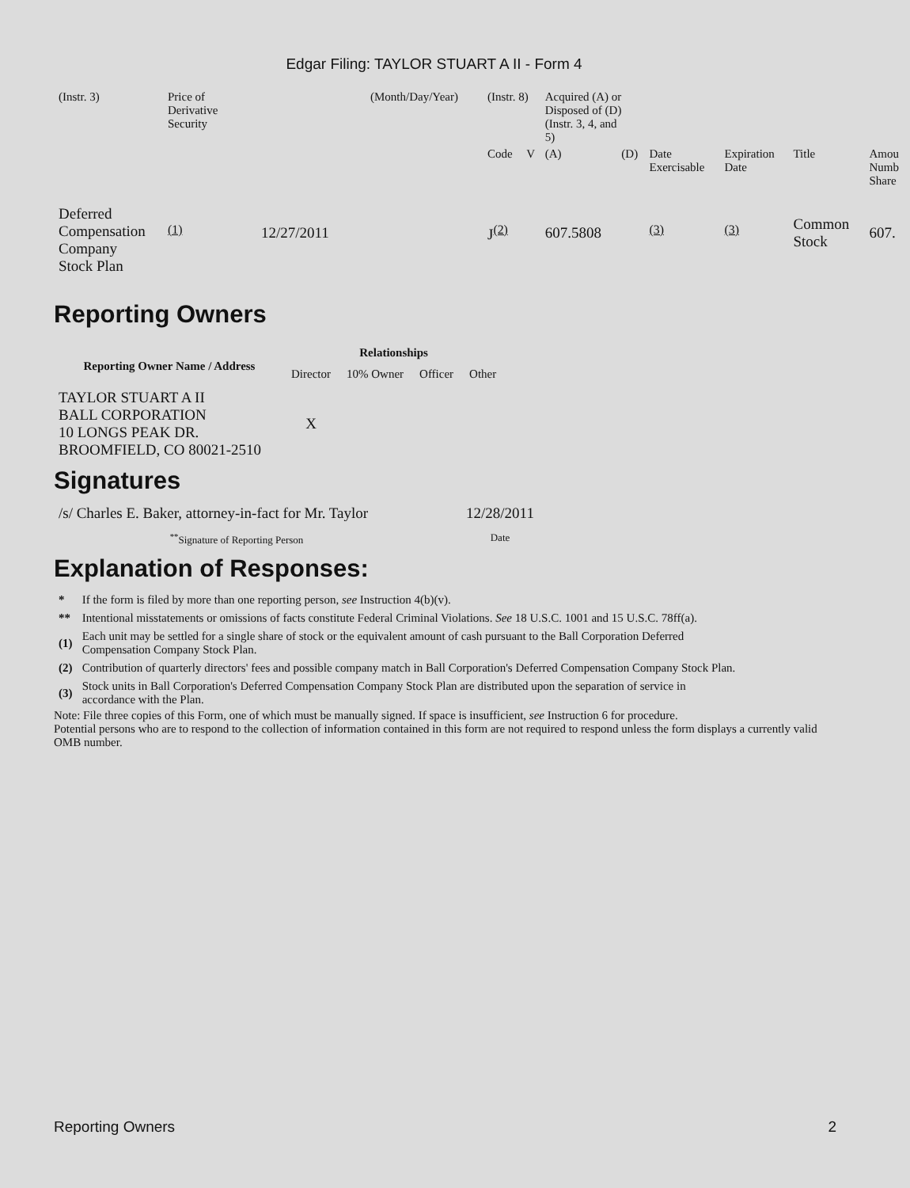Edgar Filing: TAYLOR STUART A II - Form 4
| (Instr. 3) | Price of Derivative Security | | (Month/Day/Year) | (Instr. 8) | | Acquired (A) or Disposed of (D) (Instr. 3, 4, and 5) | | | | | |
| | | | | Code | V | (A) | (D) | Date Exercisable | Expiration Date | Title | Amou Numb Share |
| Deferred Compensation Company Stock Plan | <sup>(1)</sup> | 12/27/2011 | | J<sup>(2)</sup> | | 607.5808 | | <sup>(3)</sup> | <sup>(3)</sup> | Common Stock | 607. |
Reporting Owners
| Reporting Owner Name / Address | Relationships | | | |
| --- | --- | --- | --- | --- |
| | Director | 10% Owner | Officer | Other |
| TAYLOR STUART A II BALL CORPORATION 10 LONGS PEAK DR. BROOMFIELD, CO 80021-2510 | X | | | |
Signatures
| /s/ Charles E. Baker, attorney-in-fact for Mr. Taylor | 12/28/2011 |
| <sup>**</sup> Signature of Reporting Person | Date |
Explanation of Responses:
| * | If the form is filed by more than one reporting person, see Instruction 4(b)(v). |
| ** | Intentional misstatements or omissions of facts constitute Federal Criminal Violations. See 18 U.S.C. 1001 and 15 U.S.C. 78ff(a). |
| (1) | Each unit may be settled for a single share of stock or the equivalent amount of cash pursuant to the Ball Corporation Deferred Compensation Company Stock Plan. |
| (2) | Contribution of quarterly directors' fees and possible company match in Ball Corporation's Deferred Compensation Company Stock Plan. |
| (3) | Stock units in Ball Corporation's Deferred Compensation Company Stock Plan are distributed upon the separation of service in accordance with the Plan. |
Note: File three copies of this Form, one of which must be manually signed. If space is insufficient, see Instruction 6 for procedure.
Potential persons who are to respond to the collection of information contained in this form are not required to respond unless the form displays a currently valid OMB number.
Reporting Owners 2